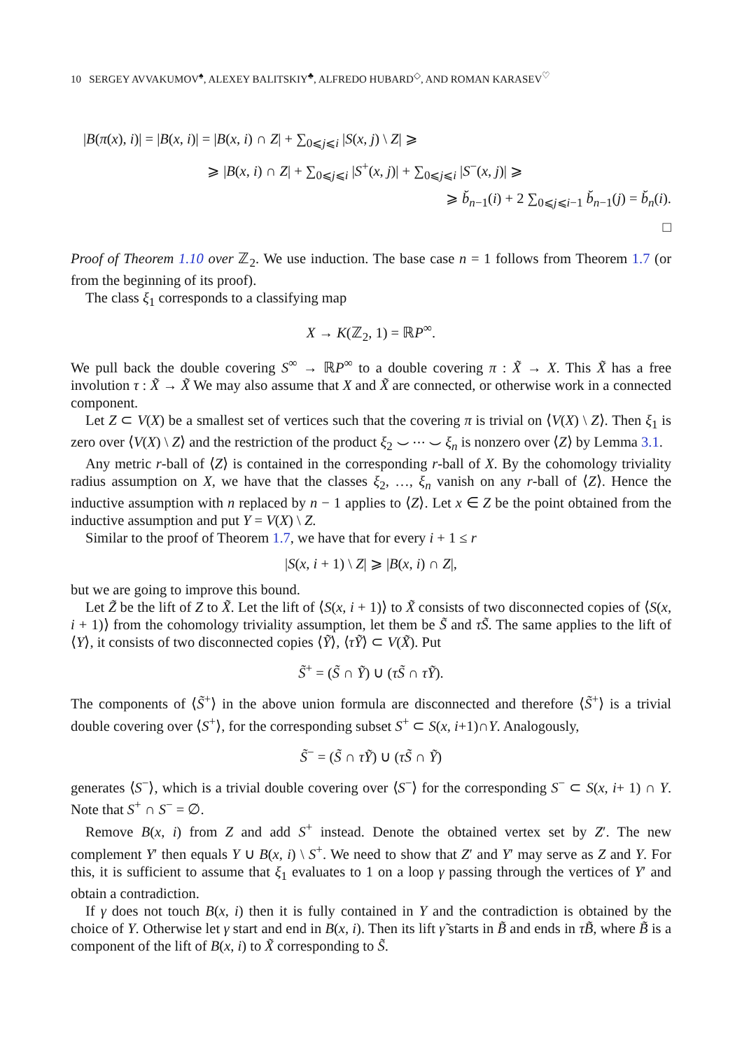10 SERGEY AVVAKUMOV<sup>♠</sup>, ALEXEY BALITSKIY<sup>♣</sup>, ALFREDO HUBARD<sup>◇</sup>, AND ROMAN KARASEV<sup>♡</sup>
|B(π(x), i)| = |B(x, i)| = |B(x, i) ∩ Z| + ∑<sub>0⩽j⩽i</sub> |S(x, j) \ Z| ⩾
⩾ |B(x, i) ∩ Z| + ∑<sub>0⩽j⩽i</sub> |S<sup>+</sup>(x, j)| + ∑<sub>0⩽j⩽i</sub> |S<sup>−</sup>(x, j)| ⩾
⩾ b̆<sub>n−1</sub>(i) + 2 ∑<sub>0⩽j⩽i−1</sub> b̆<sub>n−1</sub>(j) = b̆<sub>n</sub>(i).
□
Proof of Theorem 1.10 over ℤ<sub>2</sub>. We use induction. The base case n = 1 follows from Theorem 1.7 (or from the beginning of its proof).
The class ξ<sub>1</sub> corresponds to a classifying map
X → K(ℤ<sub>2</sub>, 1) = ℝP<sup>∞</sup>.
We pull back the double covering S<sup>∞</sup> → ℝP<sup>∞</sup> to a double covering π : X̃ → X. This X̃ has a free involution τ : X̃ → X̃ We may also assume that X and X̃ are connected, or otherwise work in a connected component.
Let Z ⊂ V(X) be a smallest set of vertices such that the covering π is trivial on ⟨V(X) \ Z⟩. Then ξ<sub>1</sub> is zero over ⟨V(X) \ Z⟩ and the restriction of the product ξ<sub>2</sub> ⌣ ⋯ ⌣ ξ<sub>n</sub> is nonzero over ⟨Z⟩ by Lemma 3.1.
Any metric r-ball of ⟨Z⟩ is contained in the corresponding r-ball of X. By the cohomology triviality radius assumption on X, we have that the classes ξ<sub>2</sub>, …, ξ<sub>n</sub> vanish on any r-ball of ⟨Z⟩. Hence the inductive assumption with n replaced by n − 1 applies to ⟨Z⟩. Let x ∈ Z be the point obtained from the inductive assumption and put Y = V(X) \ Z.
Similar to the proof of Theorem 1.7, we have that for every i + 1 ≤ r
|S(x, i + 1) \ Z| ⩾ |B(x, i) ∩ Z|,
but we are going to improve this bound.
Let Z̃ be the lift of Z to X̃. Let the lift of ⟨S(x, i + 1)⟩ to X̃ consists of two disconnected copies of ⟨S(x, i + 1)⟩ from the cohomology triviality assumption, let them be S̃ and τS̃. The same applies to the lift of ⟨Y⟩, it consists of two disconnected copies ⟨Ỹ⟩, ⟨τỸ⟩ ⊂ V(X̃). Put
S̃<sup>+</sup> = (S̃ ∩ Ỹ) ∪ (τS̃ ∩ τỸ).
The components of ⟨S̃<sup>+</sup>⟩ in the above union formula are disconnected and therefore ⟨S̃<sup>+</sup>⟩ is a trivial double covering over ⟨S<sup>+</sup>⟩, for the corresponding subset S<sup>+</sup> ⊂ S(x, i+1)∩Y. Analogously,
S̃<sup>−</sup> = (S̃ ∩ τỸ) ∪ (τS̃ ∩ Ỹ)
generates ⟨S<sup>−</sup>⟩, which is a trivial double covering over ⟨S<sup>−</sup>⟩ for the corresponding S<sup>−</sup> ⊂ S(x, i+ 1) ∩ Y. Note that S<sup>+</sup> ∩ S<sup>−</sup> = ∅.
Remove B(x, i) from Z and add S<sup>+</sup> instead. Denote the obtained vertex set by Z′. The new complement Y′ then equals Y ∪ B(x, i) \ S<sup>+</sup>. We need to show that Z′ and Y′ may serve as Z and Y. For this, it is sufficient to assume that ξ<sub>1</sub> evaluates to 1 on a loop γ passing through the vertices of Y′ and obtain a contradiction.
If γ does not touch B(x, i) then it is fully contained in Y and the contradiction is obtained by the choice of Y. Otherwise let γ start and end in B(x, i). Then its lift γ̃ starts in B̃ and ends in τB̃, where B̃ is a component of the lift of B(x, i) to X̃ corresponding to S̃.